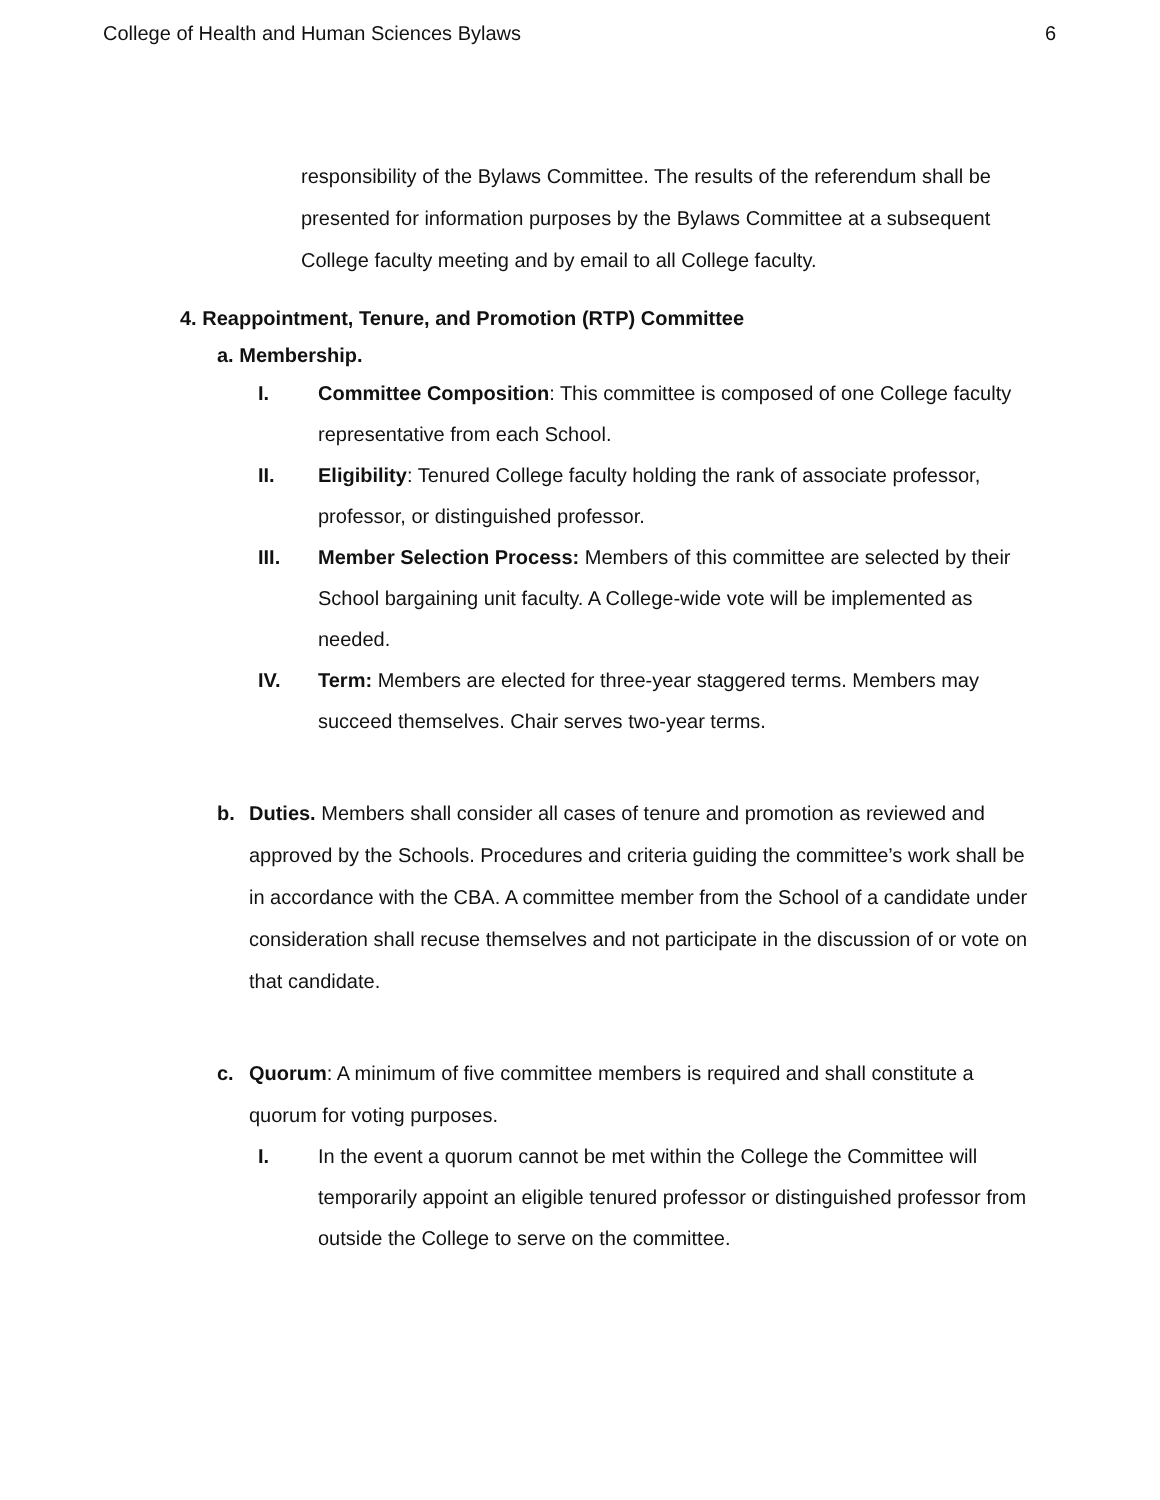College of Health and Human Sciences Bylaws 6
responsibility of the Bylaws Committee. The results of the referendum shall be presented for information purposes by the Bylaws Committee at a subsequent College faculty meeting and by email to all College faculty.
4. Reappointment, Tenure, and Promotion (RTP) Committee
a. Membership.
I. Committee Composition: This committee is composed of one College faculty representative from each School.
II. Eligibility: Tenured College faculty holding the rank of associate professor, professor, or distinguished professor.
III. Member Selection Process: Members of this committee are selected by their School bargaining unit faculty. A College-wide vote will be implemented as needed.
IV. Term: Members are elected for three-year staggered terms. Members may succeed themselves. Chair serves two-year terms.
b. Duties. Members shall consider all cases of tenure and promotion as reviewed and approved by the Schools. Procedures and criteria guiding the committee’s work shall be in accordance with the CBA. A committee member from the School of a candidate under consideration shall recuse themselves and not participate in the discussion of or vote on that candidate.
c. Quorum: A minimum of five committee members is required and shall constitute a quorum for voting purposes.
I. In the event a quorum cannot be met within the College the Committee will temporarily appoint an eligible tenured professor or distinguished professor from outside the College to serve on the committee.